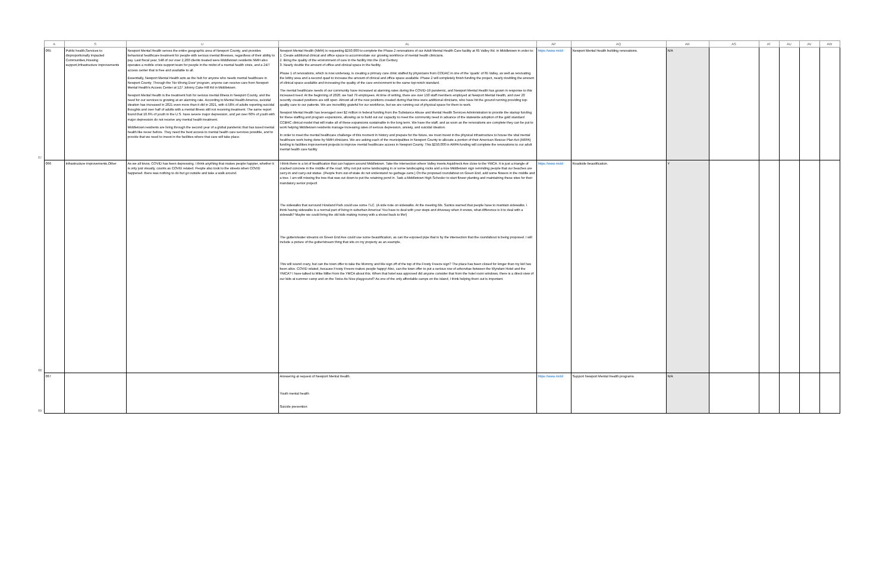| | A | S | U | AL | AP | AQ | AR | AS | AT | AU | AV | AW |
| --- | --- | --- | --- | --- | --- | --- | --- | --- | --- | --- | --- | --- |
| 67 | 065 | Public health,Services to disproportionally impacted Communities,Housing support,Infrastructure improvements | Newport Mental Health serves the entire geographic area of Newport County, and provides behavioral healthcare treatment for people with serious mental illnesses, regardless of their ability to pay. Last fiscal year, 548 of our over 2,200 clients treated were Middletown residents NMH also operates a mobile crisis support team for people in the midst of a mental health crisis, and a 24/7 access center that is free and available to all. Essentially, Newport Mental Health acts as the hub for anyone who needs mental healthcare in Newport County. Through the 'No Wrong Door' program, anyone can receive care from Newport Mental Health's Access Center at 127 Johnny Cake Hill Rd in Middletown. Newport Mental Health is the treatment hub for serious mental illness in Newport County, and the need for our services is growing at an alarming rate. According to Mental Health America, suicidal ideation has increased in 2021 even more than it did in 2021, with 4.58% of adults reporting suicidal thoughts and over half of adults with a mental illness still not receiving treatment. The same report found that 10.6% of youth in the U.S. have severe major depression, and yet over 60% of youth with major depression do not receive any mental health treatment. Middletown residents are living through the second year of a global pandemic that has taxed mental health like never before. They need the best access to mental health care services possible, and to provide that we need to invest in the facilities where that care will take place. | Newport Mental Health (NMH) is requesting $250,000 to complete the Phase 2 renovations of our Adult Mental Health Care facility at 65 Valley Rd. in Middletown in order to: 1. Create additional clinical and office space to accommodate our growing workforce of mental health clinicians. 2. Bring the quality of the environment of care in the facility into the 21st Century 3. Nearly double the amount of office and clinical space in the facility. Phase 1 of renovations, which is now underway, is creating a primary care clinic staffed by physicians from CODAC in one of the 'quads' of 65 Valley, as well as renovating the lobby area and a second quad to increase the amount of clinical and office space available. Phase 2 will completely finish funding the project, nearly doubling the amount of clinical space available and increasing the quality of the care environment to the same top-notch standard. The mental healthcare needs of our community have increased at alarming rates during the COVID-19 pandemic, and Newport Mental Health has grown in response to this increased need. At the beginning of 2020, we had 79 employees. At time of writing, there are over 150 staff members employed at Newport Mental Health, and over 20 recently created positions are still open. Almost all of the new positions created during that time were additional clinicians, who have hit the ground running providing top-quality care to our patients. We are incredibly grateful for our workforce, but we are running out of physical space for them to work. Newport Mental Health has leveraged over $2 million in federal funding from the Substance Abuse and Mental Health Services Administration to provide the startup funding for these staffing and program expansions, allowing us to build out our capacity to meet the community need in advance of the statewide adoption of the gold standard CCBHC clinical model that will make all of these expansions sustainable in the long term. We have the staff, and as soon as the renovations are complete they can be put to work helping Middletown residents manage increasing rates of serious depression, anxiety, and suicidal ideation. In order to meet the mental healthcare challenge of this moment in history and prepare for the future, we must invest in the physical infrastructure to house the vital mental healthcare work being done by NMH clinicians. We are asking each of the municipalities in Newport County to allocate a portion of their American Rescue Plan Act (ARPA) funding to facilities improvement projects to improve mental healthcare access in Newport County. This $250,000 in ARPA funding will complete the renovations to our adult mental health care facility | https://www.midd | Newport Mental Health building renovations. | N/A | | | | | |
| 68 | 066 | Infrastructure improvements,Other | As we all know, COVID has been depressing. I think anything that makes people happier, whether it is only just visually, counts as COVID related. People also took to the streets when COVID happened. there was nothing to do but go outside and take a walk around. | I think there is a lot of beatification that can happen around Middletown. Take the intersection where Valley meets Aquidneck Ave close to the YMCA. It is just a triangle of cracked concrete in the middle of the road. Why not put some landscaping in or some landscaping rocks and a nice Middletown sign reminding people that our beaches are carry-in and carry-out statue. (People from out-of-state do not understand no garbage cans.) On the proposed roundabout on Green End, add some flowers in the middle and a tree. I am still missing the tree that was cut down to put the retaining pond in. Task a Middletown High Schooler to start flower planting and maintaining these sites for their mandatory senior project! The sidewalks that surround Howland Park could use some TLC. (A side note on sidewalks. At the meeting Ms. Santos warned that people have to maintain sidewalks. I think having sidewalks is a normal part of living in suburban America! You have to deal with your steps and driveway when it snows, what difference is it to deal with a sidewalk? Maybe we could bring the old kids making money with a shovel back to life!) The gutters/water streams on Green End Ave could use some beautification, as can the exposed pipe that is by the intersection that the roundabout is being proposed. I will include a picture of the gutter/stream thing that sits on my property as an example. This will sound crazy, but can the town offer to take the Mommy and Me sign off of the top of the Frosty Freeze sign? The place has been closed for longer than my kid has been alive. COVID related, because Frosty Freeze makes people happy! Also, can the town offer to put a serious row of arborvitae between the Wyndam Hotel and the YMCA? I have talked to Mike Miller from the YMCA about this. When that hotel was approved did anyone consider that from the hotel room windows, there is a direct view of our kids at summer camp and on the Twice As Nice playground? As one of the only affordable camps on the island, I think helping them out is important. | https://www.midd | Roadside beautification. | Y | | | | | |
| 69 | 067 | | | Answering at request of Newport Mental Health. Youth mental health Suicide prevention | https://www.midd | Support Newport Mental Health programs. | N/A | | | | | |